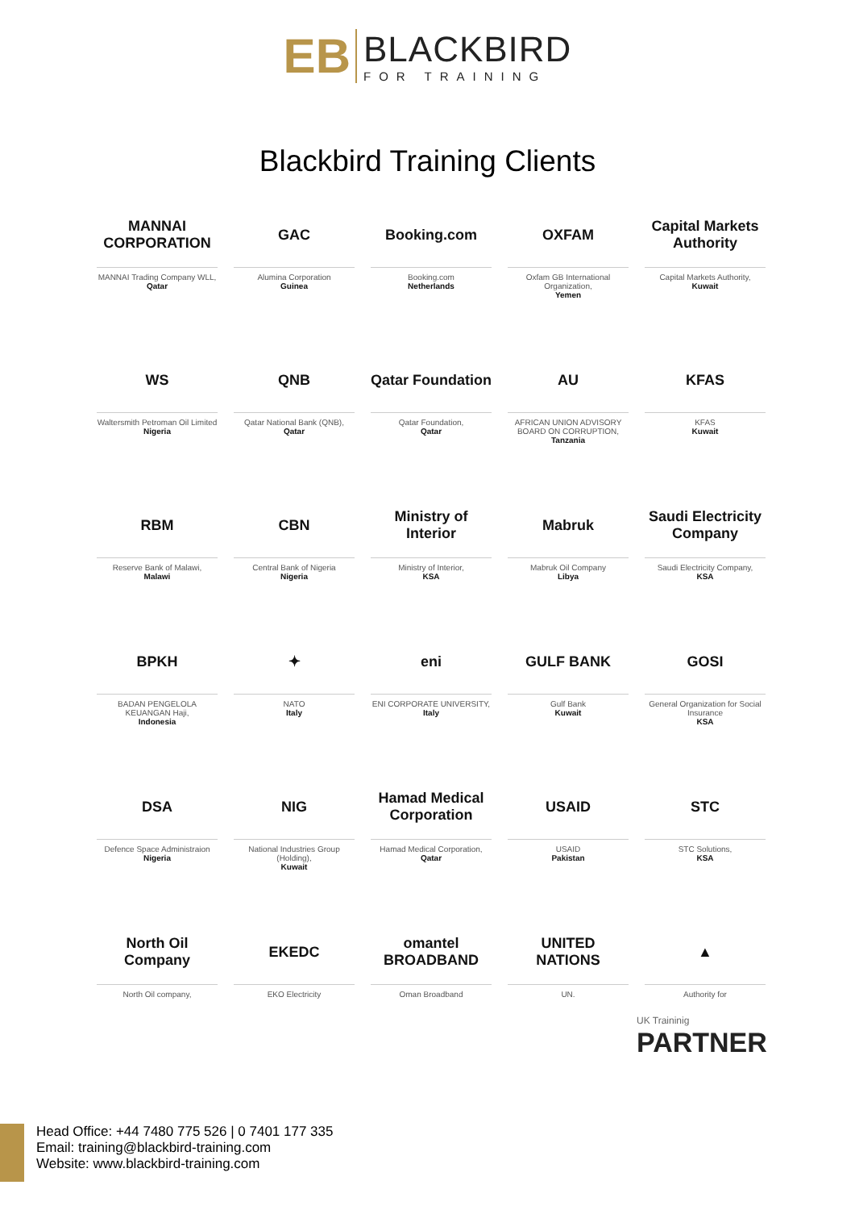EB
BLACKBIRD
FOR TRAINING
Blackbird Training Clients
MANNAI CORPORATION
MANNAI Trading Company WLL,
Qatar
GAC
Alumina Corporation
Guinea
Booking.com
Booking.com
Netherlands
OXFAM
Oxfam GB International Organization,
Yemen
Capital Markets Authority
Capital Markets Authority,
Kuwait
WS
Waltersmith Petroman Oil Limited
Nigeria
QNB
Qatar National Bank (QNB),
Qatar
Qatar Foundation
Qatar Foundation,
Qatar
AU
AFRICAN UNION ADVISORY BOARD ON CORRUPTION,
Tanzania
KFAS
KFAS
Kuwait
RBM
Reserve Bank of Malawi,
Malawi
CBN
Central Bank of Nigeria
Nigeria
Ministry of Interior
Ministry of Interior,
KSA
Mabruk
Mabruk Oil Company
Libya
Saudi Electricity Company
Saudi Electricity Company,
KSA
BPKH
BADAN PENGELOLA KEUANGAN Haji,
Indonesia
✦
NATO
Italy
eni
ENI CORPORATE UNIVERSITY,
Italy
GULF BANK
Gulf Bank
Kuwait
GOSI
General Organization for Social Insurance
KSA
DSA
Defence Space Administraion
Nigeria
NIG
National Industries Group (Holding),
Kuwait
Hamad Medical Corporation
Hamad Medical Corporation,
Qatar
USAID
USAID
Pakistan
STC
STC Solutions,
KSA
North Oil Company
North Oil company,
EKEDC
EKO Electricity
omantel BROADBAND
Oman Broadband
UNITED NATIONS
UN.
▲
Authority for
UK Traininig
PARTNER
Head Office: +44 7480 775 526 | 0 7401 177 335
Email: training@blackbird-training.com
Website: www.blackbird-training.com